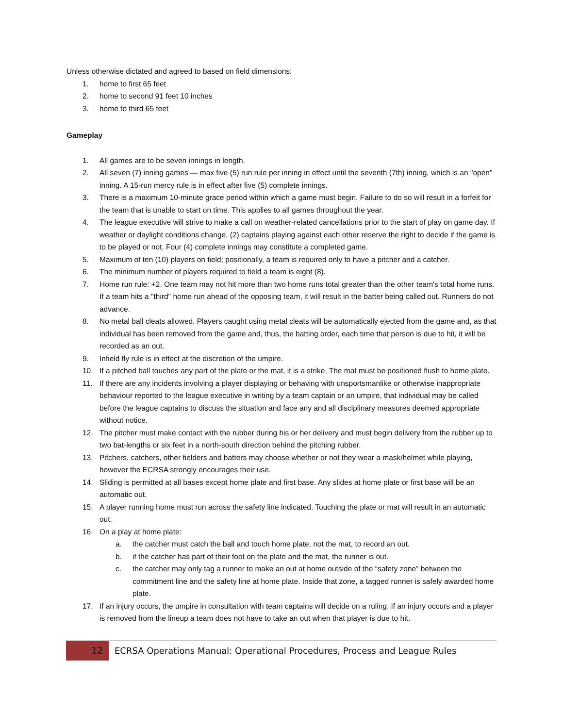Unless otherwise dictated and agreed to based on field dimensions:
1. home to first 65 feet
2. home to second 91 feet 10 inches
3. home to third 65 feet
Gameplay
1. All games are to be seven innings in length.
2. All seven (7) inning games — max five (5) run rule per inning in effect until the seventh (7th) inning, which is an "open" inning. A 15-run mercy rule is in effect after five (5) complete innings.
3. There is a maximum 10-minute grace period within which a game must begin. Failure to do so will result in a forfeit for the team that is unable to start on time. This applies to all games throughout the year.
4. The league executive will strive to make a call on weather-related cancellations prior to the start of play on game day. If weather or daylight conditions change, (2) captains playing against each other reserve the right to decide if the game is to be played or not. Four (4) complete innings may constitute a completed game.
5. Maximum of ten (10) players on field; positionally, a team is required only to have a pitcher and a catcher.
6. The minimum number of players required to field a team is eight (8).
7. Home run rule: +2. One team may not hit more than two home runs total greater than the other team's total home runs. If a team hits a "third" home run ahead of the opposing team, it will result in the batter being called out. Runners do not advance.
8. No metal ball cleats allowed. Players caught using metal cleats will be automatically ejected from the game and, as that individual has been removed from the game and, thus, the batting order, each time that person is due to hit, it will be recorded as an out.
9. Infield fly rule is in effect at the discretion of the umpire.
10. If a pitched ball touches any part of the plate or the mat, it is a strike. The mat must be positioned flush to home plate.
11. If there are any incidents involving a player displaying or behaving with unsportsmanlike or otherwise inappropriate behaviour reported to the league executive in writing by a team captain or an umpire, that individual may be called before the league captains to discuss the situation and face any and all disciplinary measures deemed appropriate without notice.
12. The pitcher must make contact with the rubber during his or her delivery and must begin delivery from the rubber up to two bat-lengths or six feet in a north-south direction behind the pitching rubber.
13. Pitchers, catchers, other fielders and batters may choose whether or not they wear a mask/helmet while playing, however the ECRSA strongly encourages their use.
14. Sliding is permitted at all bases except home plate and first base. Any slides at home plate or first base will be an automatic out.
15. A player running home must run across the safety line indicated. Touching the plate or mat will result in an automatic out.
16. On a play at home plate:
a. the catcher must catch the ball and touch home plate, not the mat, to record an out.
b. if the catcher has part of their foot on the plate and the mat, the runner is out.
c. the catcher may only tag a runner to make an out at home outside of the “safety zone” between the commitment line and the safety line at home plate. Inside that zone, a tagged runner is safely awarded home plate.
17. If an injury occurs, the umpire in consultation with team captains will decide on a ruling. If an injury occurs and a player is removed from the lineup a team does not have to take an out when that player is due to hit.
12 ECRSA Operations Manual: Operational Procedures, Process and League Rules